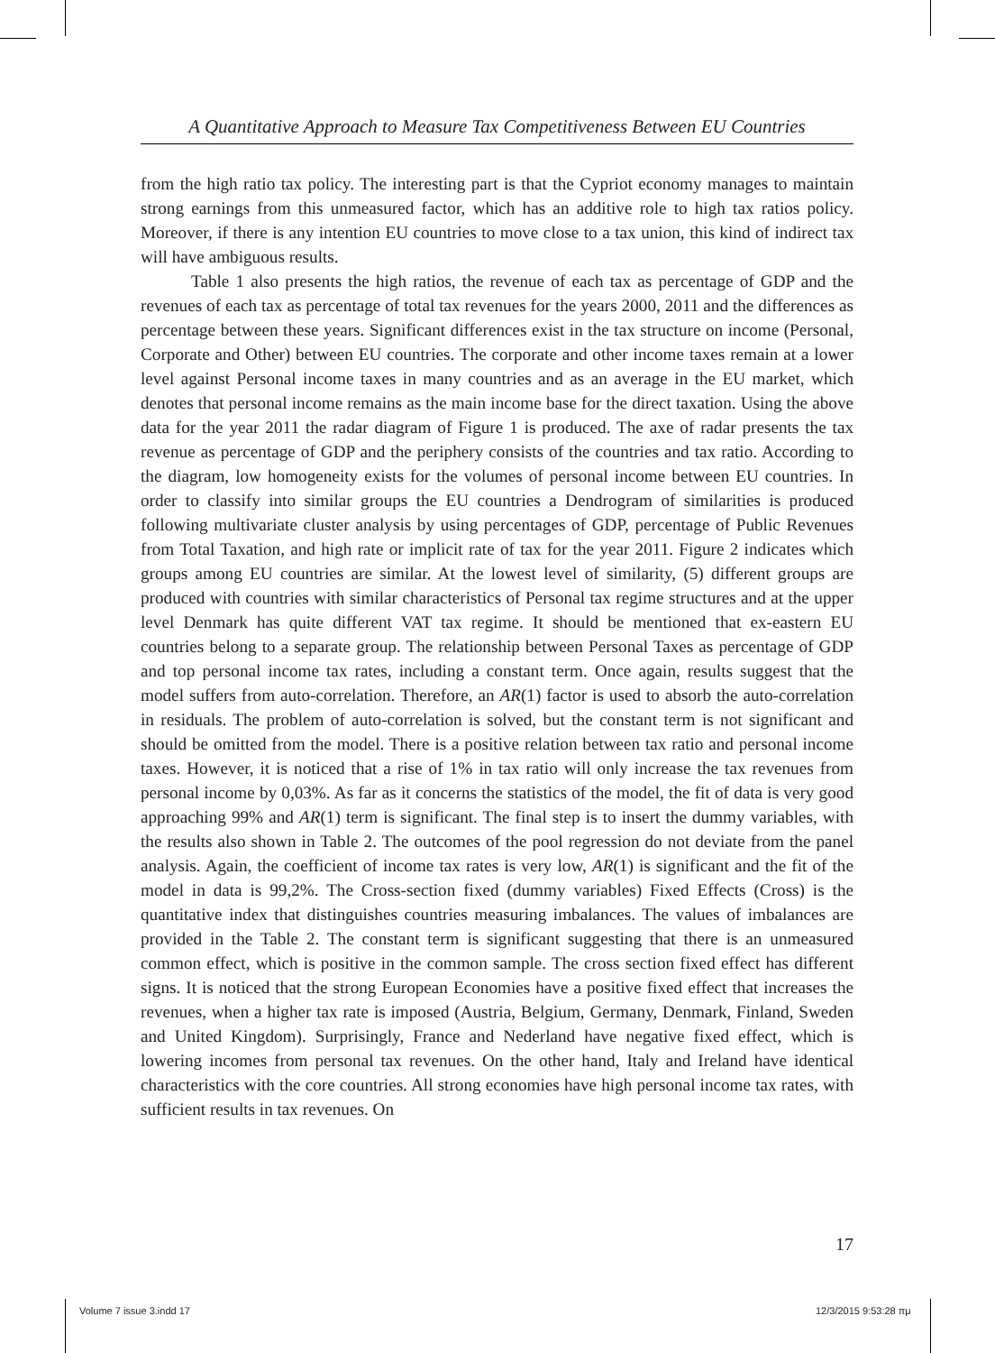A Quantitative Approach to Measure Tax Competitiveness Between EU Countries
from the high ratio tax policy. The interesting part is that the Cypriot economy manages to maintain strong earnings from this unmeasured factor, which has an additive role to high tax ratios policy. Moreover, if there is any intention EU countries to move close to a tax union, this kind of indirect tax will have ambiguous results.
Table 1 also presents the high ratios, the revenue of each tax as percentage of GDP and the revenues of each tax as percentage of total tax revenues for the years 2000, 2011 and the differences as percentage between these years. Significant differences exist in the tax structure on income (Personal, Corporate and Other) between EU countries. The corporate and other income taxes remain at a lower level against Personal income taxes in many countries and as an average in the EU market, which denotes that personal income remains as the main income base for the direct taxation. Using the above data for the year 2011 the radar diagram of Figure 1 is produced. The axe of radar presents the tax revenue as percentage of GDP and the periphery consists of the countries and tax ratio. According to the diagram, low homogeneity exists for the volumes of personal income between EU countries. In order to classify into similar groups the EU countries a Dendrogram of similarities is produced following multivariate cluster analysis by using percentages of GDP, percentage of Public Revenues from Total Taxation, and high rate or implicit rate of tax for the year 2011. Figure 2 indicates which groups among EU countries are similar. At the lowest level of similarity, (5) different groups are produced with countries with similar characteristics of Personal tax regime structures and at the upper level Denmark has quite different VAT tax regime. It should be mentioned that ex-eastern EU countries belong to a separate group. The relationship between Personal Taxes as percentage of GDP and top personal income tax rates, including a constant term. Once again, results suggest that the model suffers from auto-correlation. Therefore, an AR(1) factor is used to absorb the auto-correlation in residuals. The problem of auto-correlation is solved, but the constant term is not significant and should be omitted from the model. There is a positive relation between tax ratio and personal income taxes. However, it is noticed that a rise of 1% in tax ratio will only increase the tax revenues from personal income by 0,03%. As far as it concerns the statistics of the model, the fit of data is very good approaching 99% and AR(1) term is significant. The final step is to insert the dummy variables, with the results also shown in Table 2. The outcomes of the pool regression do not deviate from the panel analysis. Again, the coefficient of income tax rates is very low, AR(1) is significant and the fit of the model in data is 99,2%. The Cross-section fixed (dummy variables) Fixed Effects (Cross) is the quantitative index that distinguishes countries measuring imbalances. The values of imbalances are provided in the Table 2. The constant term is significant suggesting that there is an unmeasured common effect, which is positive in the common sample. The cross section fixed effect has different signs. It is noticed that the strong European Economies have a positive fixed effect that increases the revenues, when a higher tax rate is imposed (Austria, Belgium, Germany, Denmark, Finland, Sweden and United Kingdom). Surprisingly, France and Nederland have negative fixed effect, which is lowering incomes from personal tax revenues. On the other hand, Italy and Ireland have identical characteristics with the core countries. All strong economies have high personal income tax rates, with sufficient results in tax revenues. On
17
Volume 7 issue 3.indd 17 12/3/2015 9:53:28 πμ